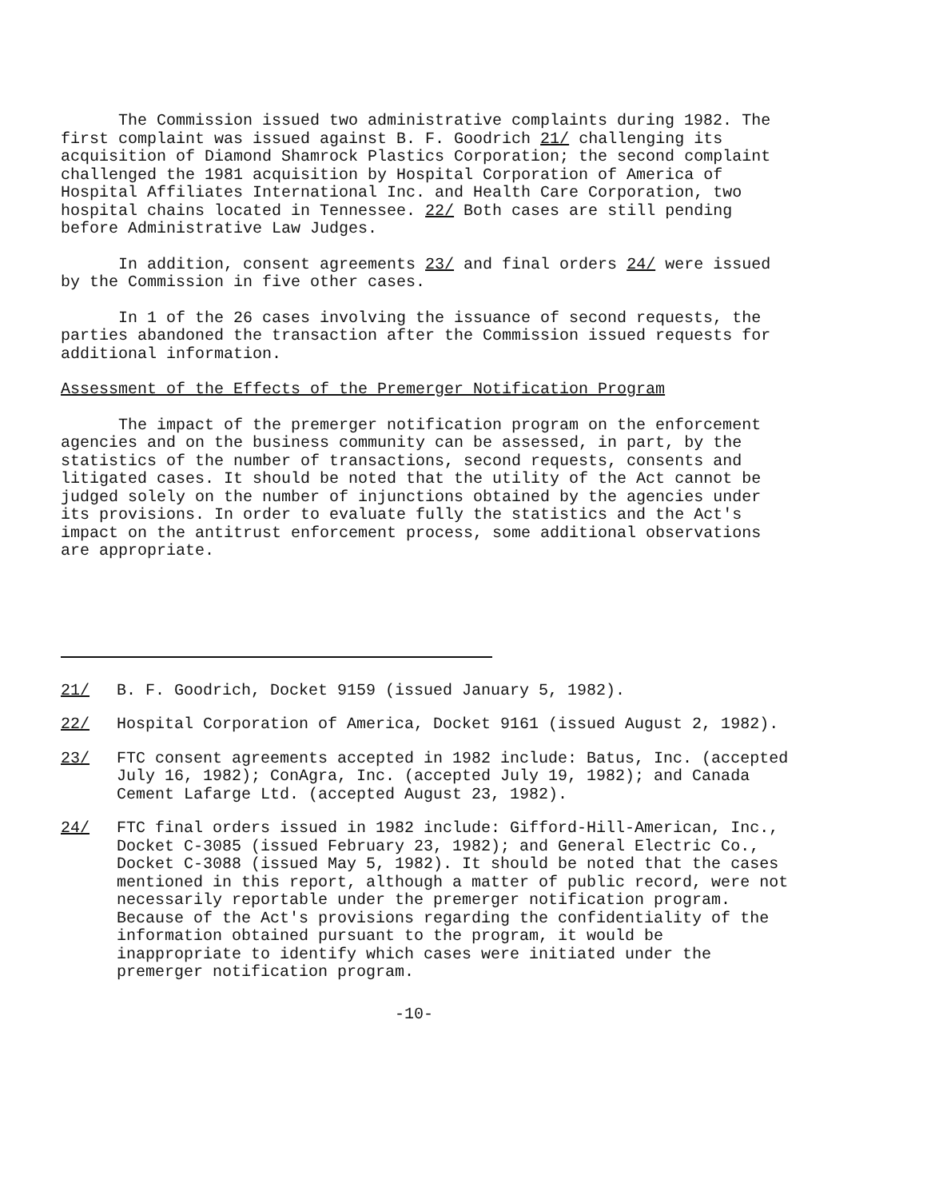The Commission issued two administrative complaints during 1982. The first complaint was issued against B. F. Goodrich 21/ challenging its acquisition of Diamond Shamrock Plastics Corporation; the second complaint challenged the 1981 acquisition by Hospital Corporation of America of Hospital Affiliates International Inc. and Health Care Corporation, two hospital chains located in Tennessee. 22/ Both cases are still pending before Administrative Law Judges.
In addition, consent agreements 23/ and final orders 24/ were issued by the Commission in five other cases.
In 1 of the 26 cases involving the issuance of second requests, the parties abandoned the transaction after the Commission issued requests for additional information.
Assessment of the Effects of the Premerger Notification Program
The impact of the premerger notification program on the enforcement agencies and on the business community can be assessed, in part, by the statistics of the number of transactions, second requests, consents and litigated cases. It should be noted that the utility of the Act cannot be judged solely on the number of injunctions obtained by the agencies under its provisions. In order to evaluate fully the statistics and the Act's impact on the antitrust enforcement process, some additional observations are appropriate.
21/ B. F. Goodrich, Docket 9159 (issued January 5, 1982).
22/ Hospital Corporation of America, Docket 9161 (issued August 2, 1982).
23/ FTC consent agreements accepted in 1982 include: Batus, Inc. (accepted July 16, 1982); ConAgra, Inc. (accepted July 19, 1982); and Canada Cement Lafarge Ltd. (accepted August 23, 1982).
24/ FTC final orders issued in 1982 include: Gifford-Hill-American, Inc., Docket C-3085 (issued February 23, 1982); and General Electric Co., Docket C-3088 (issued May 5, 1982). It should be noted that the cases mentioned in this report, although a matter of public record, were not necessarily reportable under the premerger notification program. Because of the Act's provisions regarding the confidentiality of the information obtained pursuant to the program, it would be inappropriate to identify which cases were initiated under the premerger notification program.
-10-